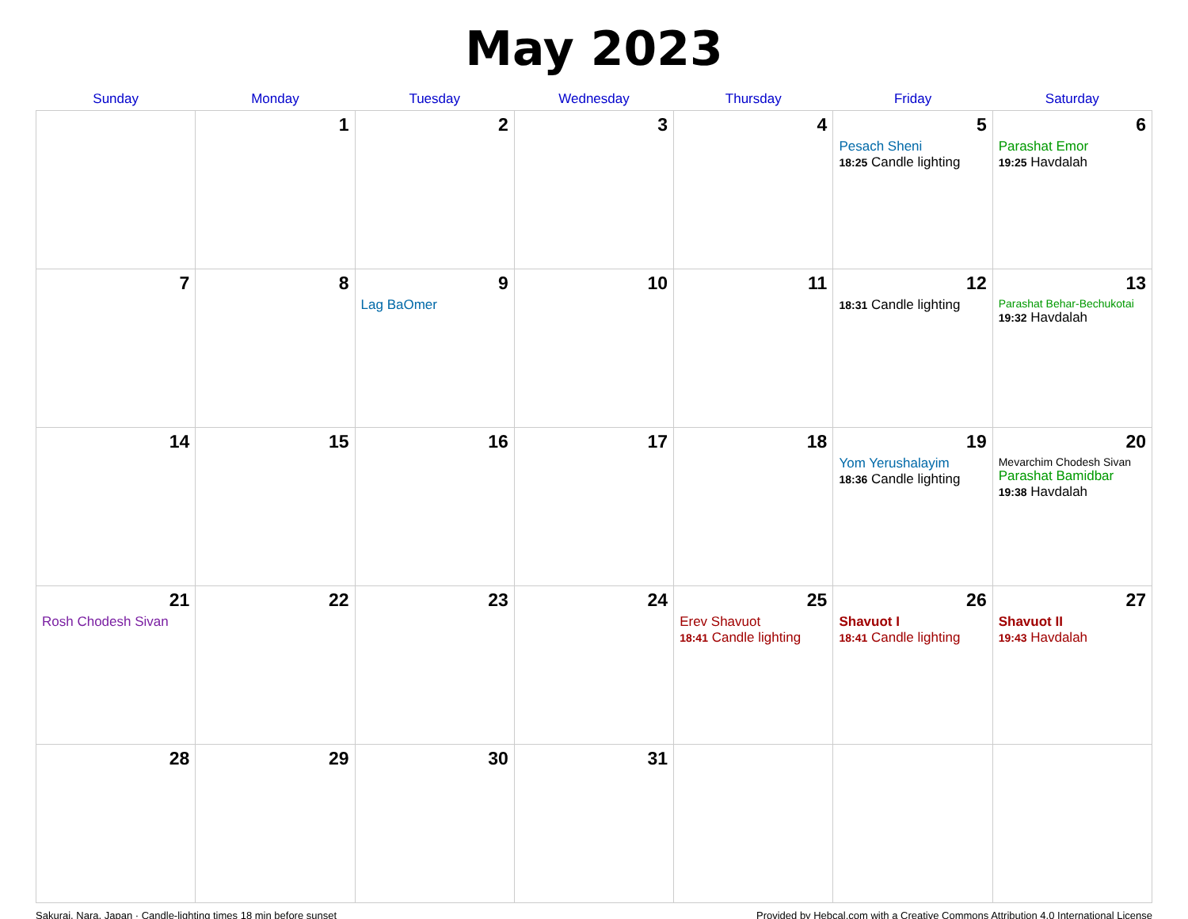May 2023
| Sunday | Monday | Tuesday | Wednesday | Thursday | Friday | Saturday |
| --- | --- | --- | --- | --- | --- | --- |
| | 1 | 2 | 3 | 4 | 5 Pesach Sheni 18:25 Candle lighting | 6 Parashat Emor 19:25 Havdalah |
| 7 | 8 | 9 Lag BaOmer | 10 | 11 | 12 18:31 Candle lighting | 13 Parashat Behar-Bechukotai 19:32 Havdalah |
| 14 | 15 | 16 | 17 | 18 | 19 Yom Yerushalayim 18:36 Candle lighting | 20 Mevarchim Chodesh Sivan Parashat Bamidbar 19:38 Havdalah |
| 21 Rosh Chodesh Sivan | 22 | 23 | 24 | 25 Erev Shavuot 18:41 Candle lighting | 26 Shavuot I 18:41 Candle lighting | 27 Shavuot II 19:43 Havdalah |
| 28 | 29 | 30 | 31 | | | |
Sakurai, Nara, Japan · Candle-lighting times 18 min before sunset Provided by Hebcal.com with a Creative Commons Attribution 4.0 International License